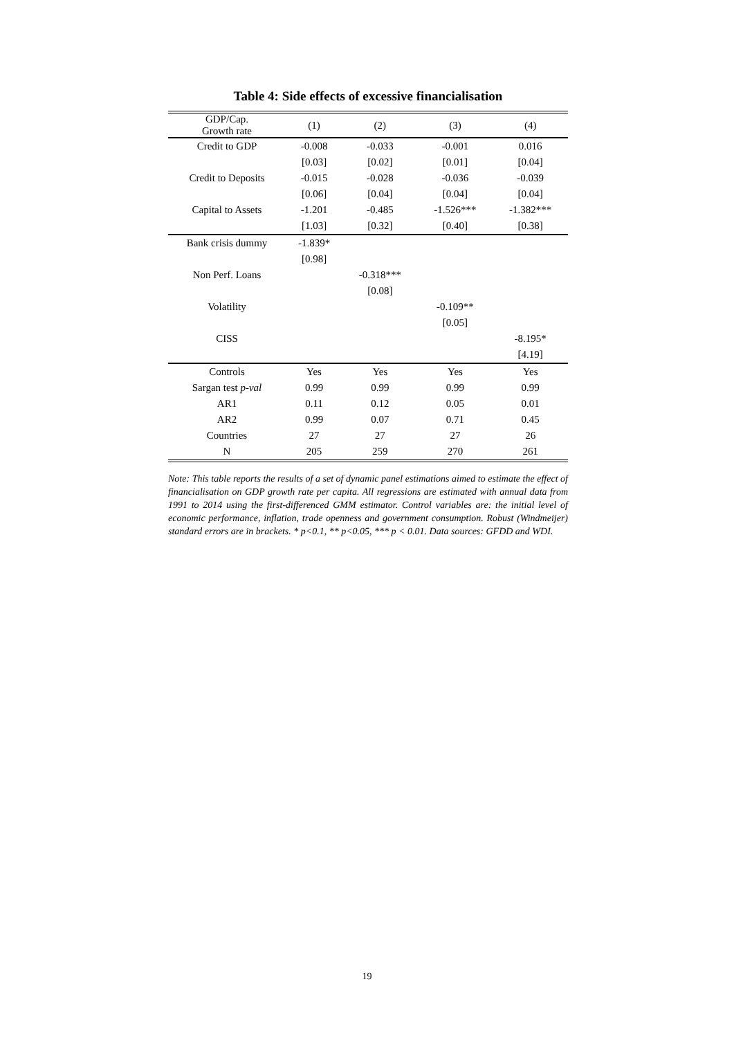Table 4: Side effects of excessive financialisation
| GDP/Cap. Growth rate | (1) | (2) | (3) | (4) |
| --- | --- | --- | --- | --- |
| Credit to GDP | -0.008 | -0.033 | -0.001 | 0.016 |
| | [0.03] | [0.02] | [0.01] | [0.04] |
| Credit to Deposits | -0.015 | -0.028 | -0.036 | -0.039 |
| | [0.06] | [0.04] | [0.04] | [0.04] |
| Capital to Assets | -1.201 | -0.485 | -1.526*** | -1.382*** |
| | [1.03] | [0.32] | [0.40] | [0.38] |
| Bank crisis dummy | -1.839* | | | |
| | [0.98] | | | |
| Non Perf. Loans | | -0.318*** | | |
| | | [0.08] | | |
| Volatility | | | -0.109** | |
| | | | [0.05] | |
| CISS | | | | -8.195* |
| | | | | [4.19] |
| Controls | Yes | Yes | Yes | Yes |
| Sargan test p-val | 0.99 | 0.99 | 0.99 | 0.99 |
| AR1 | 0.11 | 0.12 | 0.05 | 0.01 |
| AR2 | 0.99 | 0.07 | 0.71 | 0.45 |
| Countries | 27 | 27 | 27 | 26 |
| N | 205 | 259 | 270 | 261 |
Note: This table reports the results of a set of dynamic panel estimations aimed to estimate the effect of financialisation on GDP growth rate per capita. All regressions are estimated with annual data from 1991 to 2014 using the first-differenced GMM estimator. Control variables are: the initial level of economic performance, inflation, trade openness and government consumption. Robust (Windmeijer) standard errors are in brackets. * p<0.1, ** p<0.05, *** p < 0.01. Data sources: GFDD and WDI.
19